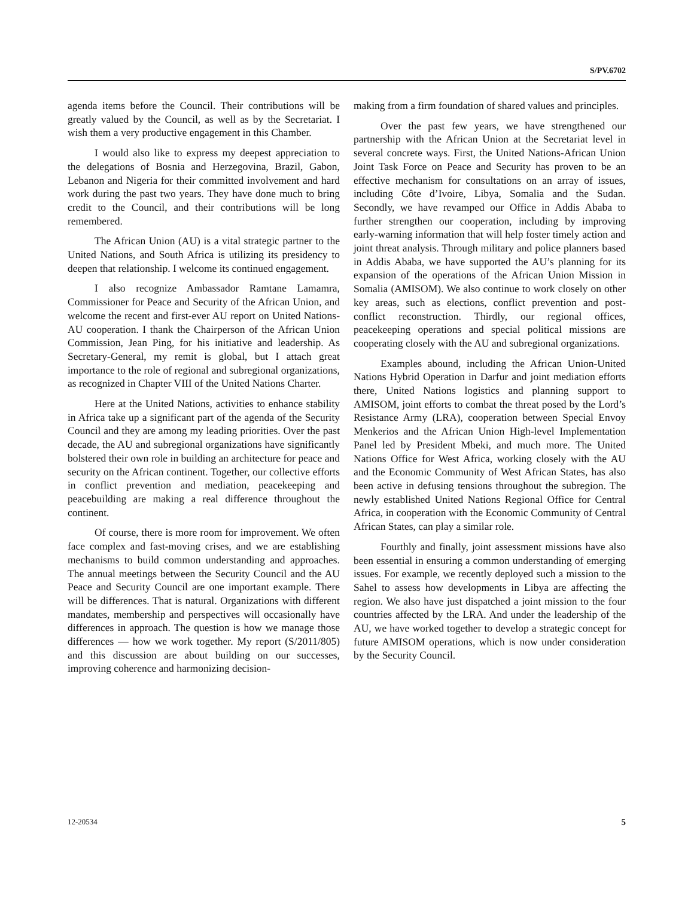S/PV.6702
agenda items before the Council. Their contributions will be greatly valued by the Council, as well as by the Secretariat. I wish them a very productive engagement in this Chamber.
I would also like to express my deepest appreciation to the delegations of Bosnia and Herzegovina, Brazil, Gabon, Lebanon and Nigeria for their committed involvement and hard work during the past two years. They have done much to bring credit to the Council, and their contributions will be long remembered.
The African Union (AU) is a vital strategic partner to the United Nations, and South Africa is utilizing its presidency to deepen that relationship. I welcome its continued engagement.
I also recognize Ambassador Ramtane Lamamra, Commissioner for Peace and Security of the African Union, and welcome the recent and first-ever AU report on United Nations-AU cooperation. I thank the Chairperson of the African Union Commission, Jean Ping, for his initiative and leadership. As Secretary-General, my remit is global, but I attach great importance to the role of regional and subregional organizations, as recognized in Chapter VIII of the United Nations Charter.
Here at the United Nations, activities to enhance stability in Africa take up a significant part of the agenda of the Security Council and they are among my leading priorities. Over the past decade, the AU and subregional organizations have significantly bolstered their own role in building an architecture for peace and security on the African continent. Together, our collective efforts in conflict prevention and mediation, peacekeeping and peacebuilding are making a real difference throughout the continent.
Of course, there is more room for improvement. We often face complex and fast-moving crises, and we are establishing mechanisms to build common understanding and approaches. The annual meetings between the Security Council and the AU Peace and Security Council are one important example. There will be differences. That is natural. Organizations with different mandates, membership and perspectives will occasionally have differences in approach. The question is how we manage those differences — how we work together. My report (S/2011/805) and this discussion are about building on our successes, improving coherence and harmonizing decision-
making from a firm foundation of shared values and principles.
Over the past few years, we have strengthened our partnership with the African Union at the Secretariat level in several concrete ways. First, the United Nations-African Union Joint Task Force on Peace and Security has proven to be an effective mechanism for consultations on an array of issues, including Côte d’Ivoire, Libya, Somalia and the Sudan. Secondly, we have revamped our Office in Addis Ababa to further strengthen our cooperation, including by improving early-warning information that will help foster timely action and joint threat analysis. Through military and police planners based in Addis Ababa, we have supported the AU’s planning for its expansion of the operations of the African Union Mission in Somalia (AMISOM). We also continue to work closely on other key areas, such as elections, conflict prevention and post-conflict reconstruction. Thirdly, our regional offices, peacekeeping operations and special political missions are cooperating closely with the AU and subregional organizations.
Examples abound, including the African Union-United Nations Hybrid Operation in Darfur and joint mediation efforts there, United Nations logistics and planning support to AMISOM, joint efforts to combat the threat posed by the Lord’s Resistance Army (LRA), cooperation between Special Envoy Menkerios and the African Union High-level Implementation Panel led by President Mbeki, and much more. The United Nations Office for West Africa, working closely with the AU and the Economic Community of West African States, has also been active in defusing tensions throughout the subregion. The newly established United Nations Regional Office for Central Africa, in cooperation with the Economic Community of Central African States, can play a similar role.
Fourthly and finally, joint assessment missions have also been essential in ensuring a common understanding of emerging issues. For example, we recently deployed such a mission to the Sahel to assess how developments in Libya are affecting the region. We also have just dispatched a joint mission to the four countries affected by the LRA. And under the leadership of the AU, we have worked together to develop a strategic concept for future AMISOM operations, which is now under consideration by the Security Council.
12-20534 5